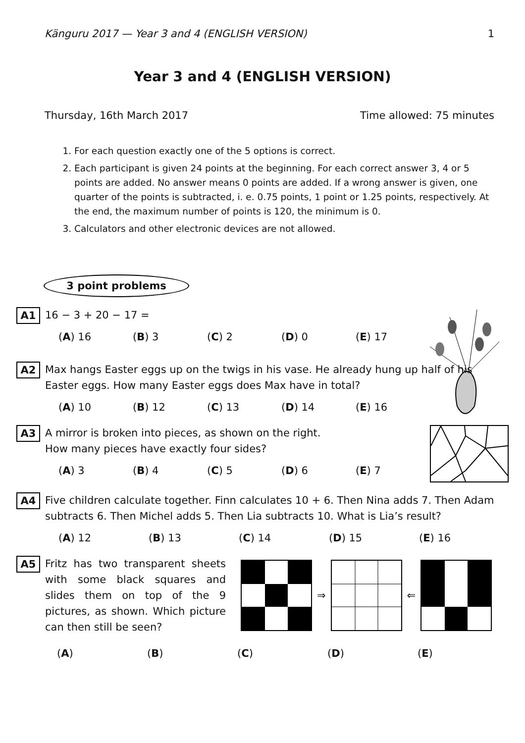Känguru 2017 — Year 3 and 4 (ENGLISH VERSION) 1
Year 3 and 4 (ENGLISH VERSION)
Thursday, 16th March 2017 Time allowed: 75 minutes
1. For each question exactly one of the 5 options is correct.
2. Each participant is given 24 points at the beginning. For each correct answer 3, 4 or 5 points are added. No answer means 0 points are added. If a wrong answer is given, one quarter of the points is subtracted, i. e. 0.75 points, 1 point or 1.25 points, respectively. At the end, the maximum number of points is 120, the minimum is 0.
3. Calculators and other electronic devices are not allowed.
3 point problems
A1
16 − 3 + 20 − 17 =
(A) 16 (B) 3 (C) 2 (D) 0 (E) 17
A2
Max hangs Easter eggs up on the twigs in his vase. He already hung up half of his Easter eggs. How many Easter eggs does Max have in total?
(A) 10 (B) 12 (C) 13 (D) 14 (E) 16
A3
A mirror is broken into pieces, as shown on the right.
How many pieces have exactly four sides?
(A) 3 (B) 4 (C) 5 (D) 6 (E) 7
A4
Five children calculate together. Finn calculates 10 + 6. Then Nina adds 7. Then Adam subtracts 6. Then Michel adds 5. Then Lia subtracts 10. What is Lia’s result?
(A) 12 (B) 13 (C) 14 (D) 15 (E) 16
A5
Fritz has two transparent sheets with some black squares and slides them on top of the 9 pictures, as shown. Which picture can then still be seen?
⇒ ⇐
(A) (B) (C) (D) (E)